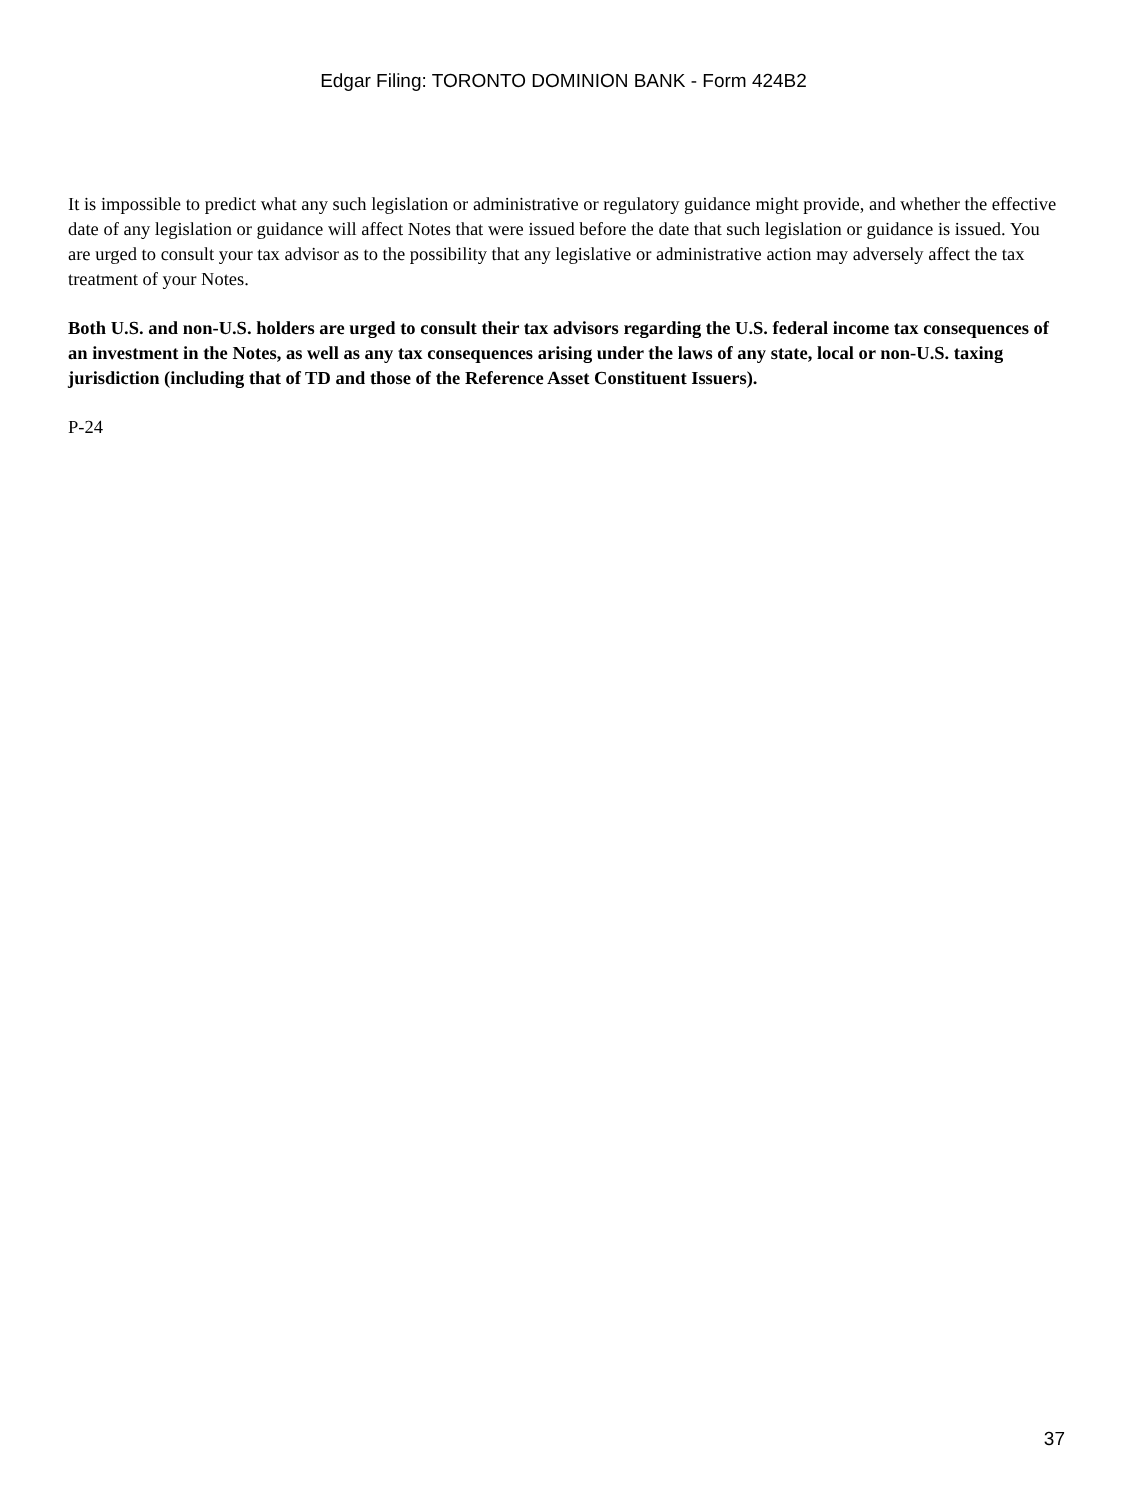Edgar Filing: TORONTO DOMINION BANK - Form 424B2
It is impossible to predict what any such legislation or administrative or regulatory guidance might provide, and whether the effective date of any legislation or guidance will affect Notes that were issued before the date that such legislation or guidance is issued. You are urged to consult your tax advisor as to the possibility that any legislative or administrative action may adversely affect the tax treatment of your Notes.
Both U.S. and non-U.S. holders are urged to consult their tax advisors regarding the U.S. federal income tax consequences of an investment in the Notes, as well as any tax consequences arising under the laws of any state, local or non-U.S. taxing jurisdiction (including that of TD and those of the Reference Asset Constituent Issuers).
P-24
37